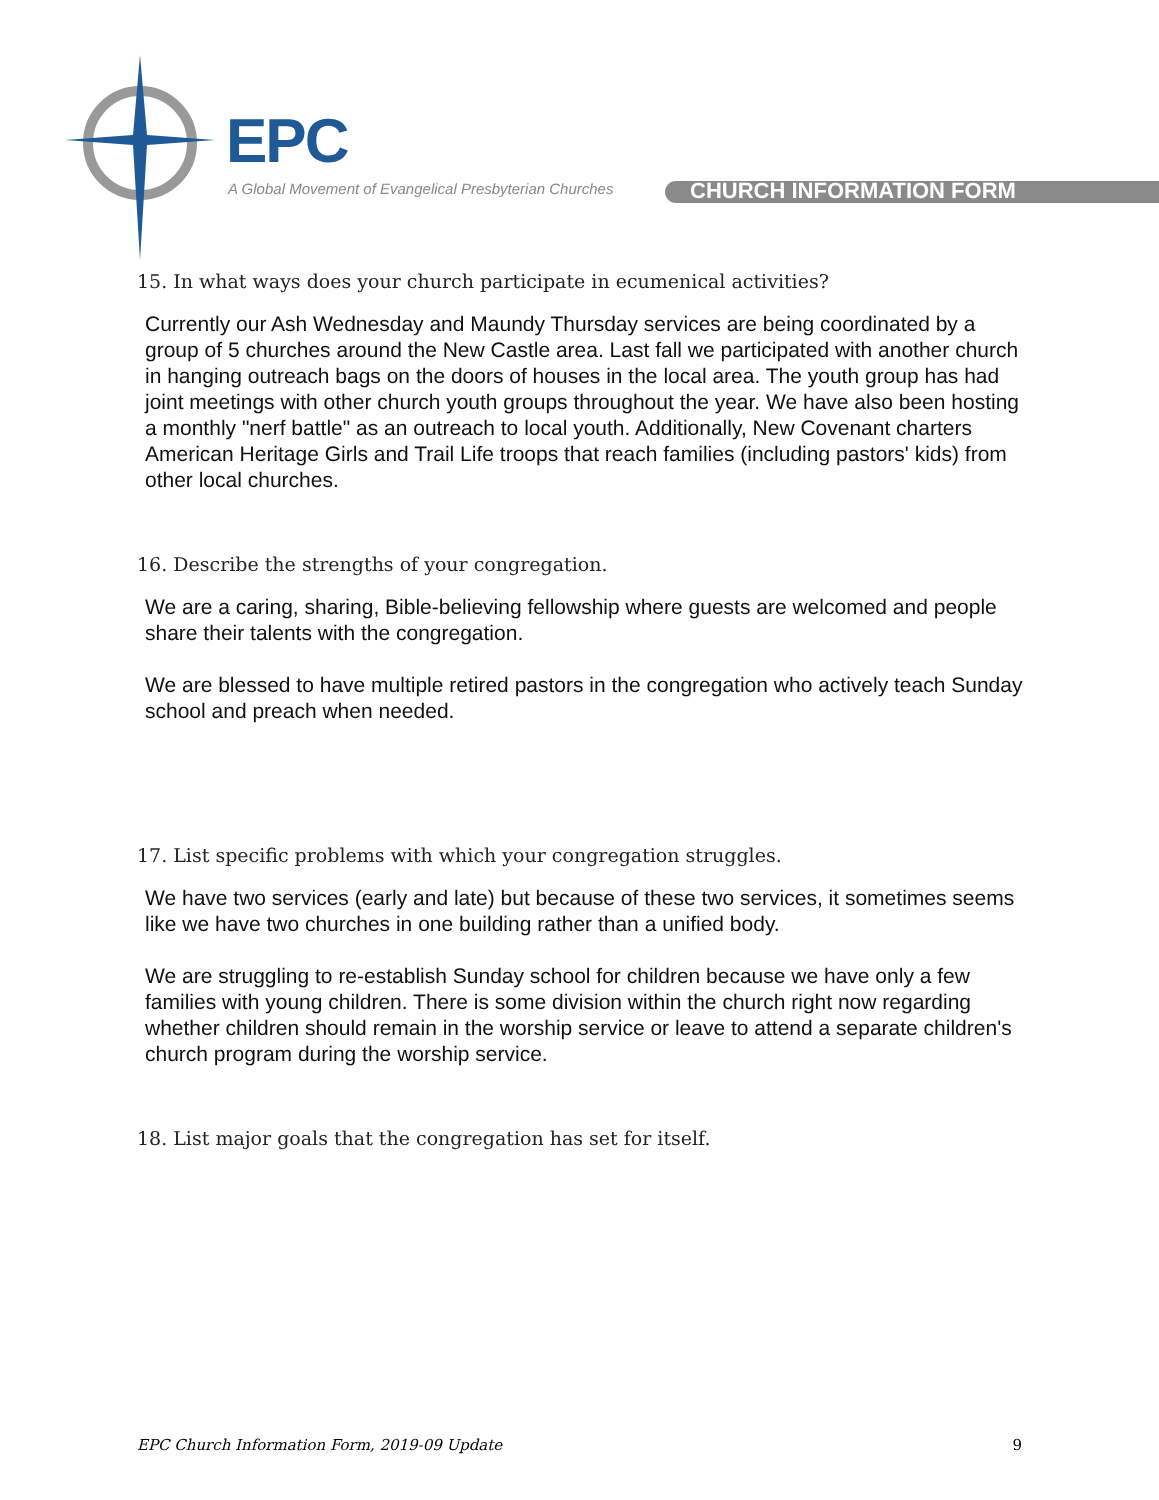EPC
A Global Movement of Evangelical Presbyterian Churches
CHURCH INFORMATION FORM
15. In what ways does your church participate in ecumenical activities?
Currently our Ash Wednesday and Maundy Thursday services are being coordinated by a group of 5 churches around the New Castle area. Last fall we participated with another church in hanging outreach bags on the doors of houses in the local area. The youth group has had joint meetings with other church youth groups throughout the year. We have also been hosting a monthly "nerf battle" as an outreach to local youth. Additionally, New Covenant charters American Heritage Girls and Trail Life troops that reach families (including pastors' kids) from other local churches.
16. Describe the strengths of your congregation.
We are a caring, sharing, Bible-believing fellowship where guests are welcomed and people share their talents with the congregation.
We are blessed to have multiple retired pastors in the congregation who actively teach Sunday school and preach when needed.
17. List specific problems with which your congregation struggles.
We have two services (early and late) but because of these two services, it sometimes seems like we have two churches in one building rather than a unified body.
We are struggling to re-establish Sunday school for children because we have only a few families with young children. There is some division within the church right now regarding whether children should remain in the worship service or leave to attend a separate children's church program during the worship service.
18. List major goals that the congregation has set for itself.
EPC Church Information Form, 2019-09 Update 9